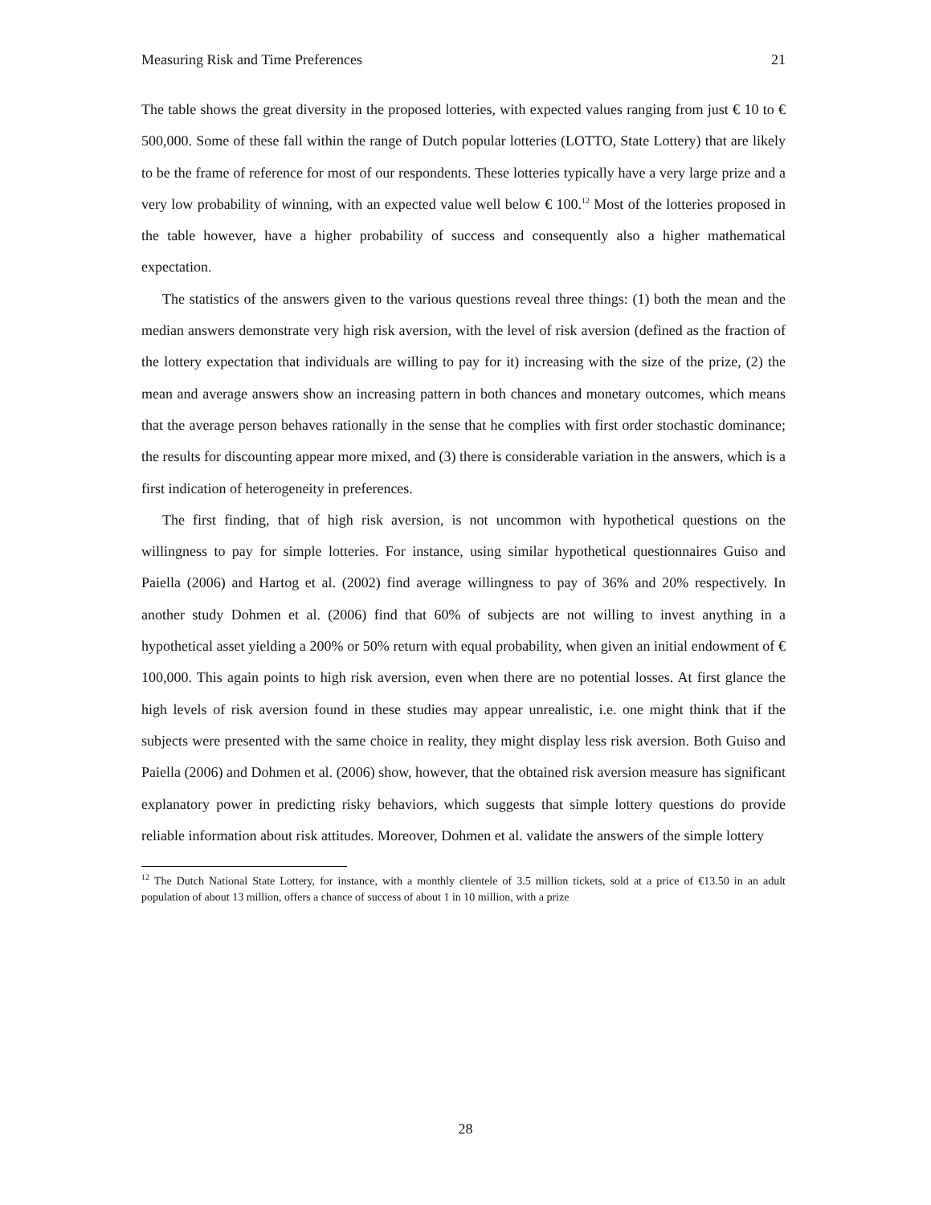Measuring Risk and Time Preferences 21
The table shows the great diversity in the proposed lotteries, with expected values ranging from just € 10 to € 500,000. Some of these fall within the range of Dutch popular lotteries (LOTTO, State Lottery) that are likely to be the frame of reference for most of our respondents. These lotteries typically have a very large prize and a very low probability of winning, with an expected value well below € 100.<sup>12</sup> Most of the lotteries proposed in the table however, have a higher probability of success and consequently also a higher mathematical expectation.
The statistics of the answers given to the various questions reveal three things: (1) both the mean and the median answers demonstrate very high risk aversion, with the level of risk aversion (defined as the fraction of the lottery expectation that individuals are willing to pay for it) increasing with the size of the prize, (2) the mean and average answers show an increasing pattern in both chances and monetary outcomes, which means that the average person behaves rationally in the sense that he complies with first order stochastic dominance; the results for discounting appear more mixed, and (3) there is considerable variation in the answers, which is a first indication of heterogeneity in preferences.
The first finding, that of high risk aversion, is not uncommon with hypothetical questions on the willingness to pay for simple lotteries. For instance, using similar hypothetical questionnaires Guiso and Paiella (2006) and Hartog et al. (2002) find average willingness to pay of 36% and 20% respectively. In another study Dohmen et al. (2006) find that 60% of subjects are not willing to invest anything in a hypothetical asset yielding a 200% or 50% return with equal probability, when given an initial endowment of € 100,000. This again points to high risk aversion, even when there are no potential losses. At first glance the high levels of risk aversion found in these studies may appear unrealistic, i.e. one might think that if the subjects were presented with the same choice in reality, they might display less risk aversion. Both Guiso and Paiella (2006) and Dohmen et al. (2006) show, however, that the obtained risk aversion measure has significant explanatory power in predicting risky behaviors, which suggests that simple lottery questions do provide reliable information about risk attitudes. Moreover, Dohmen et al. validate the answers of the simple lottery
<sup>12</sup> The Dutch National State Lottery, for instance, with a monthly clientele of 3.5 million tickets, sold at a price of €13.50 in an adult population of about 13 million, offers a chance of success of about 1 in 10 million, with a prize
28